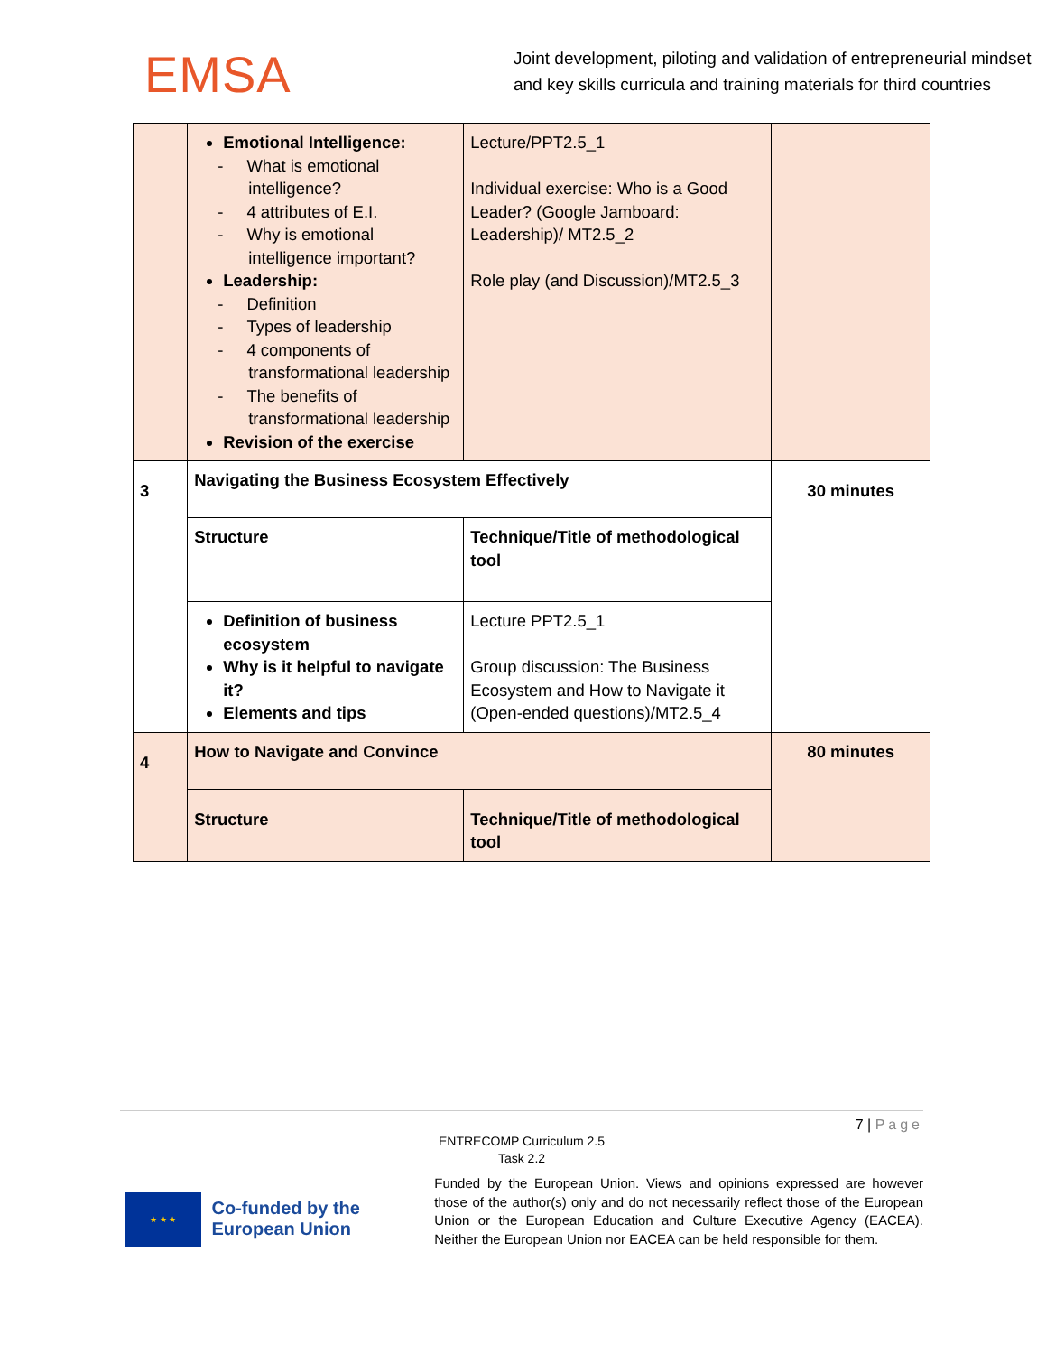EMSA
Joint development, piloting and validation of entrepreneurial mindset and key skills curricula and training materials for third countries
| | Emotional Intelligence: What is emotional intelligence? 4 attributes of E.I. Why is emotional intelligence important? Leadership: Definition Types of leadership 4 components of transformational leadership The benefits of transformational leadership Revision of the exercise | Lecture/PPT2.5_1 Individual exercise: Who is a Good Leader? (Google Jamboard: Leadership)/ MT2.5_2 Role play (and Discussion)/MT2.5_3 | |
| 3 | Navigating the Business Ecosystem Effectively | | 30 minutes |
| | Structure | Technique/Title of methodological tool | |
| | Definition of business ecosystem Why is it helpful to navigate it? Elements and tips | Lecture PPT2.5_1 Group discussion: The Business Ecosystem and How to Navigate it (Open-ended questions)/MT2.5_4 | |
| 4 | How to Navigate and Convince | | 80 minutes |
| | Structure | Technique/Title of methodological tool | |
7 | Page
ENTRECOMP Curriculum 2.5
Task 2.2
★ ★ ★
Co-funded by the European Union
Funded by the European Union. Views and opinions expressed are however those of the author(s) only and do not necessarily reflect those of the European Union or the European Education and Culture Executive Agency (EACEA). Neither the European Union nor EACEA can be held responsible for them.